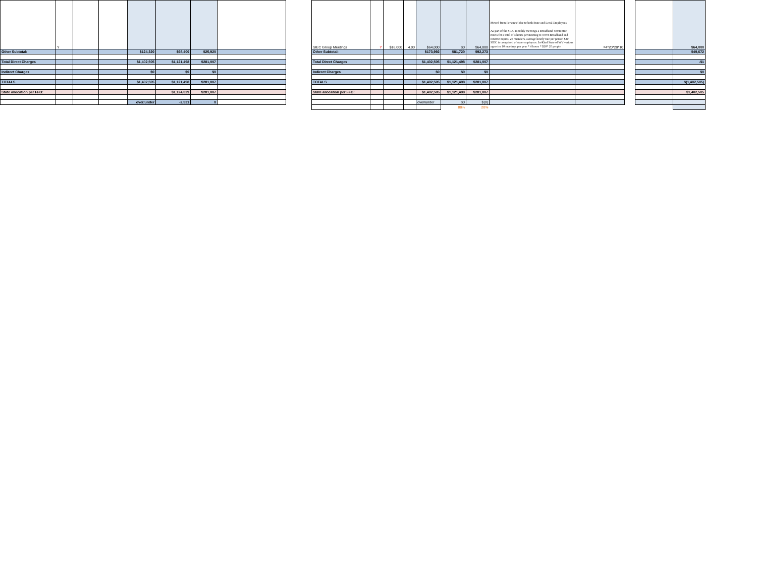| | Y | | | | | | |
| Other Subtotal: | | | | $124,320 | $98,400 | $25,920 | |
| Total Direct Charges | | | | $1,402,505 | $1,121,498 | $281,007 | |
| Indirect Charges | | | | $0 | $0 | $0 | |
| TOTALS | | | | $1,402,505 | $1,121,498 | $281,007 | |
| State allocation per FFO: | | | | | $1,124,029 | $281,007 | |
| | | | | over/under | -2,531 | 0 | |
| SIEC Group Meetings | Y | $16,000 | 4.00 | $64,000 | $0 | $64,000 | Moved from Personnel due to both State and Local Employees As part of the SIEC monthly meetings a Broadband committee meets for a total of 4 hours per meeting to cover Broadband and FirstNet topics. 20 members, average hourly rate per person $20 SIEC is comprised of state employees. In-Kind State of WV various agencies 10 meetings per year * 4 hours * $20* 20 people | =4*20*20*10 |
| Other Subtotal: | | | | $173,992 | $81,720 | $92,273 | | |
| Total Direct Charges | | | | $1,402,505 | $1,121,498 | $281,007 | | |
| Indirect Charges | | | | $0 | $0 | $0 | | |
| TOTALS | | | | $1,402,505 | $1,121,498 | $281,007 | | |
| State allocation per FFO: | | | | $1,402,505 | $1,121,498 | $281,007 | | |
| | | | | over/under | $0 | $(0) | | |
| | | | | | 80% | 20% | | |
| | $64,000 |
| | $49,672 |
| | -$1 |
| | $0 |
| | $(1,402,505) |
| | $1,402,505 |